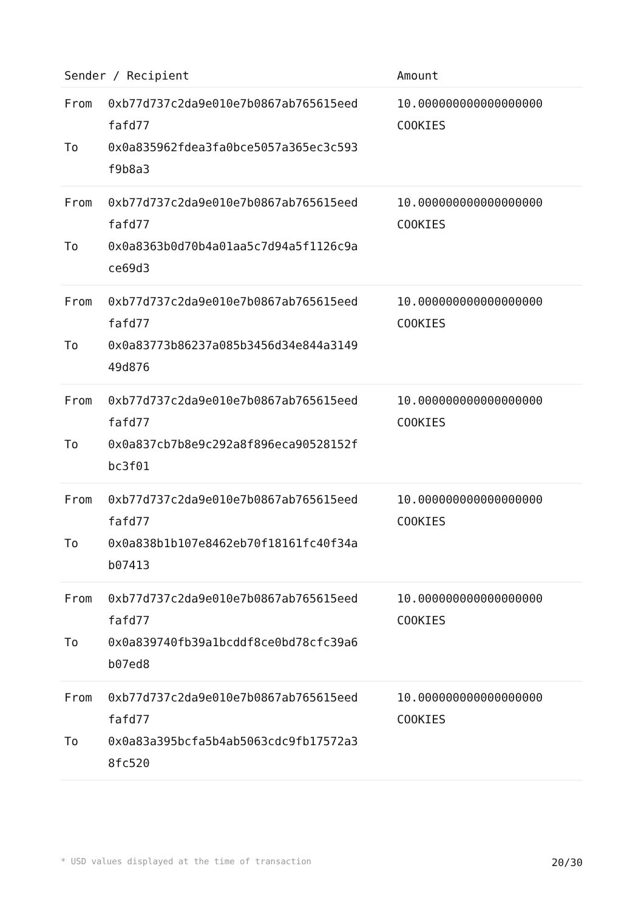| Sender / Recipient | | Amount |
| --- | --- | --- |
| From To | 0xb77d737c2da9e010e7b0867ab765615eed fafd77 0x0a835962fdea3fa0bce5057a365ec3c593 f9b8a3 | 10.000000000000000000 COOKIES |
| From To | 0xb77d737c2da9e010e7b0867ab765615eed fafd77 0x0a8363b0d70b4a01aa5c7d94a5f1126c9a ce69d3 | 10.000000000000000000 COOKIES |
| From To | 0xb77d737c2da9e010e7b0867ab765615eed fafd77 0x0a83773b86237a085b3456d34e844a3149 49d876 | 10.000000000000000000 COOKIES |
| From To | 0xb77d737c2da9e010e7b0867ab765615eed fafd77 0x0a837cb7b8e9c292a8f896eca90528152f bc3f01 | 10.000000000000000000 COOKIES |
| From To | 0xb77d737c2da9e010e7b0867ab765615eed fafd77 0x0a838b1b107e8462eb70f18161fc40f34a b07413 | 10.000000000000000000 COOKIES |
| From To | 0xb77d737c2da9e010e7b0867ab765615eed fafd77 0x0a839740fb39a1bcddf8ce0bd78cfc39a6 b07ed8 | 10.000000000000000000 COOKIES |
| From To | 0xb77d737c2da9e010e7b0867ab765615eed fafd77 0x0a83a395bcfa5b4ab5063cdc9fb17572a3 8fc520 | 10.000000000000000000 COOKIES |
* USD values displayed at the time of transaction 20/30